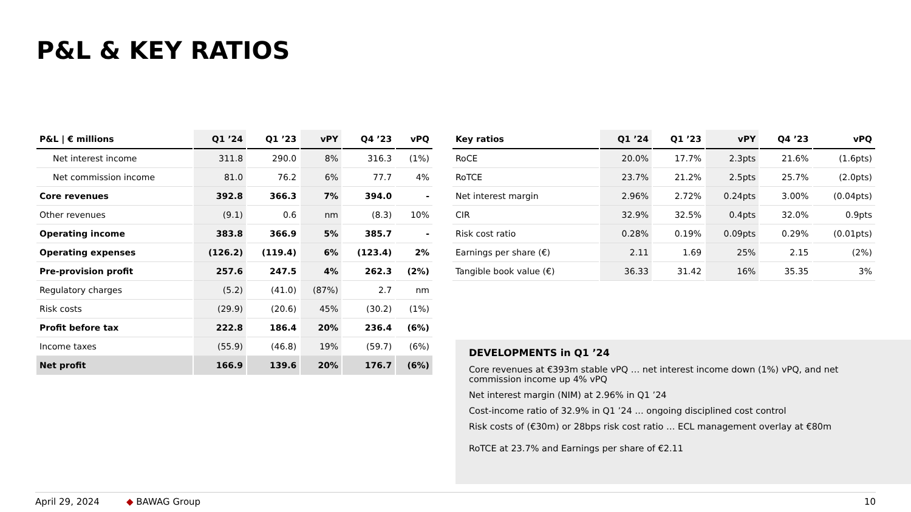P&L & KEY RATIOS
| P&L / € millions | Q1 ’24 | Q1 ’23 | vPY | Q4 ’23 | vPQ |
| --- | --- | --- | --- | --- | --- |
| Net interest income | 311.8 | 290.0 | 8% | 316.3 | (1%) |
| Net commission income | 81.0 | 76.2 | 6% | 77.7 | 4% |
| Core revenues | 392.8 | 366.3 | 7% | 394.0 | - |
| Other revenues | (9.1) | 0.6 | nm | (8.3) | 10% |
| Operating income | 383.8 | 366.9 | 5% | 385.7 | - |
| Operating expenses | (126.2) | (119.4) | 6% | (123.4) | 2% |
| Pre-provision profit | 257.6 | 247.5 | 4% | 262.3 | (2%) |
| Regulatory charges | (5.2) | (41.0) | (87%) | 2.7 | nm |
| Risk costs | (29.9) | (20.6) | 45% | (30.2) | (1%) |
| Profit before tax | 222.8 | 186.4 | 20% | 236.4 | (6%) |
| Income taxes | (55.9) | (46.8) | 19% | (59.7) | (6%) |
| Net profit | 166.9 | 139.6 | 20% | 176.7 | (6%) |
| Key ratios | Q1 ’24 | Q1 ’23 | vPY | Q4 ’23 | vPQ |
| --- | --- | --- | --- | --- | --- |
| RoCE | 20.0% | 17.7% | 2.3pts | 21.6% | (1.6pts) |
| RoTCE | 23.7% | 21.2% | 2.5pts | 25.7% | (2.0pts) |
| Net interest margin | 2.96% | 2.72% | 0.24pts | 3.00% | (0.04pts) |
| CIR | 32.9% | 32.5% | 0.4pts | 32.0% | 0.9pts |
| Risk cost ratio | 0.28% | 0.19% | 0.09pts | 0.29% | (0.01pts) |
| Earnings per share (€) | 2.11 | 1.69 | 25% | 2.15 | (2%) |
| Tangible book value (€) | 36.33 | 31.42 | 16% | 35.35 | 3% |
DEVELOPMENTS in Q1 ’24
Core revenues at €393m stable vPQ … net interest income down (1%) vPQ, and net commission income up 4% vPQ
Net interest margin (NIM) at 2.96% in Q1 ’24
Cost-income ratio of 32.9% in Q1 ’24 … ongoing disciplined cost control
Risk costs of (€30m) or 28bps risk cost ratio … ECL management overlay at €80m
RoTCE at 23.7% and Earnings per share of €2.11
April 29, 2024 ◆ BAWAG Group 10